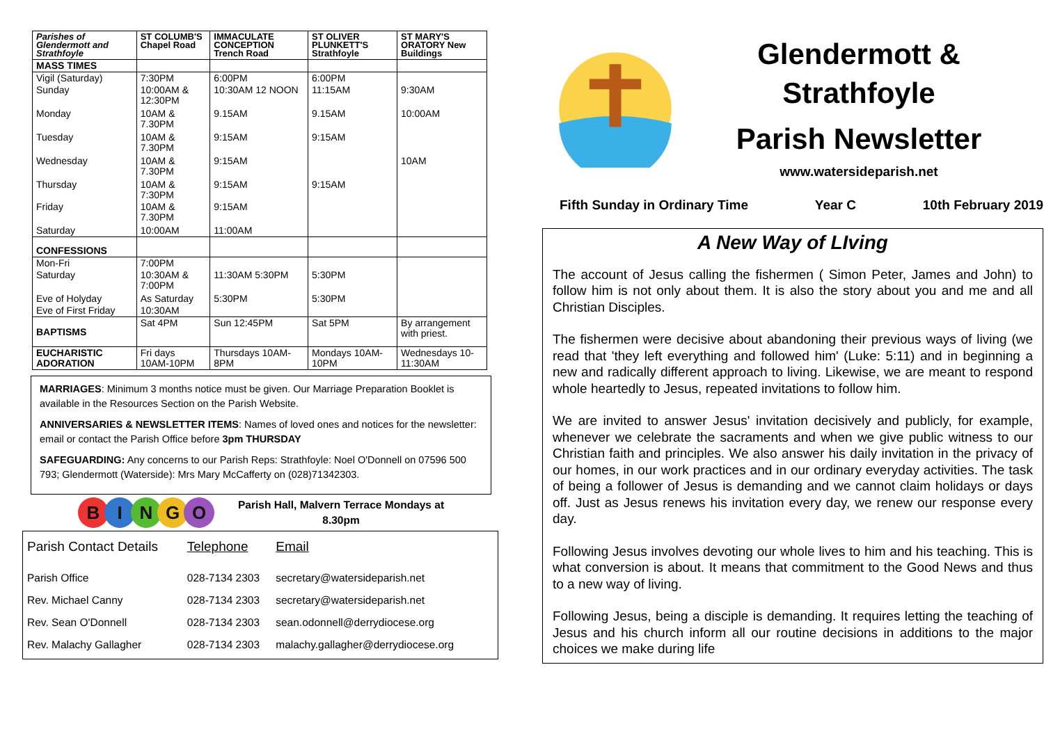| Parishes of Glendermott and Strathfoyle | ST COLUMB'S Chapel Road | IMMACULATE CONCEPTION Trench Road | ST OLIVER PLUNKETT'S Strathfoyle | ST MARY'S ORATORY New Buildings |
| --- | --- | --- | --- | --- |
| MASS TIMES | | | | |
| Vigil (Saturday) | 7:30PM | 6:00PM | 6:00PM | |
| Sunday | 10:00AM & 12:30PM | 10:30AM 12 NOON | 11:15AM | 9:30AM |
| Monday | 10AM & 7.30PM | 9.15AM | 9.15AM | 10:00AM |
| Tuesday | 10AM & 7.30PM | 9:15AM | 9:15AM | |
| Wednesday | 10AM & 7.30PM | 9:15AM | | 10AM |
| Thursday | 10AM & 7:30PM | 9:15AM | 9:15AM | |
| Friday | 10AM & 7.30PM | 9:15AM | | |
| Saturday | 10:00AM | 11:00AM | | |
| CONFESSIONS | | | | |
| Mon-Fri | 7:00PM | | | |
| Saturday | 10:30AM & 7:00PM | 11:30AM 5:30PM | 5:30PM | |
| Eve of Holyday | As Saturday | 5:30PM | 5:30PM | |
| Eve of First Friday | 10:30AM | | | |
| BAPTISMS | Sat 4PM | Sun 12:45PM | Sat 5PM | By arrangement with priest. |
| EUCHARISTIC ADORATION | Fri days 10AM-10PM | Thursdays 10AM-8PM | Mondays 10AM-10PM | Wednesdays 10-11:30AM |
MARRIAGES: Minimum 3 months notice must be given. Our Marriage Preparation Booklet is available in the Resources Section on the Parish Website.
ANNIVERSARIES & NEWSLETTER ITEMS: Names of loved ones and notices for the newsletter: email or contact the Parish Office before 3pm THURSDAY
SAFEGUARDING: Any concerns to our Parish Reps: Strathfoyle: Noel O'Donnell on 07596 500 793; Glendermott (Waterside): Mrs Mary McCafferty on (028)71342303.
BINGO
Parish Hall, Malvern Terrace Mondays at
8.30pm
| Parish Contact Details | Telephone | Email |
| Parish Office | 028-7134 2303 | secretary@watersideparish.net |
| Rev. Michael Canny | 028-7134 2303 | secretary@watersideparish.net |
| Rev. Sean O'Donnell | 028-7134 2303 | sean.odonnell@derrydiocese.org |
| Rev. Malachy Gallagher | 028-7134 2303 | malachy.gallagher@derrydiocese.org |
Glendermott &
Strathfoyle
Parish Newsletter
www.watersideparish.net
Fifth Sunday in Ordinary Time Year C 10th February 2019
A New Way of LIving
The account of Jesus calling the fishermen ( Simon Peter, James and John) to follow him is not only about them. It is also the story about you and me and all Christian Disciples.
The fishermen were decisive about abandoning their previous ways of living (we read that 'they left everything and followed him' (Luke: 5:11) and in beginning a new and radically different approach to living. Likewise, we are meant to respond whole heartedly to Jesus, repeated invitations to follow him.
We are invited to answer Jesus' invitation decisively and publicly, for example, whenever we celebrate the sacraments and when we give public witness to our Christian faith and principles. We also answer his daily invitation in the privacy of our homes, in our work practices and in our ordinary everyday activities. The task of being a follower of Jesus is demanding and we cannot claim holidays or days off. Just as Jesus renews his invitation every day, we renew our response every day.
Following Jesus involves devoting our whole lives to him and his teaching. This is what conversion is about. It means that commitment to the Good News and thus to a new way of living.
Following Jesus, being a disciple is demanding. It requires letting the teaching of Jesus and his church inform all our routine decisions in additions to the major choices we make during life